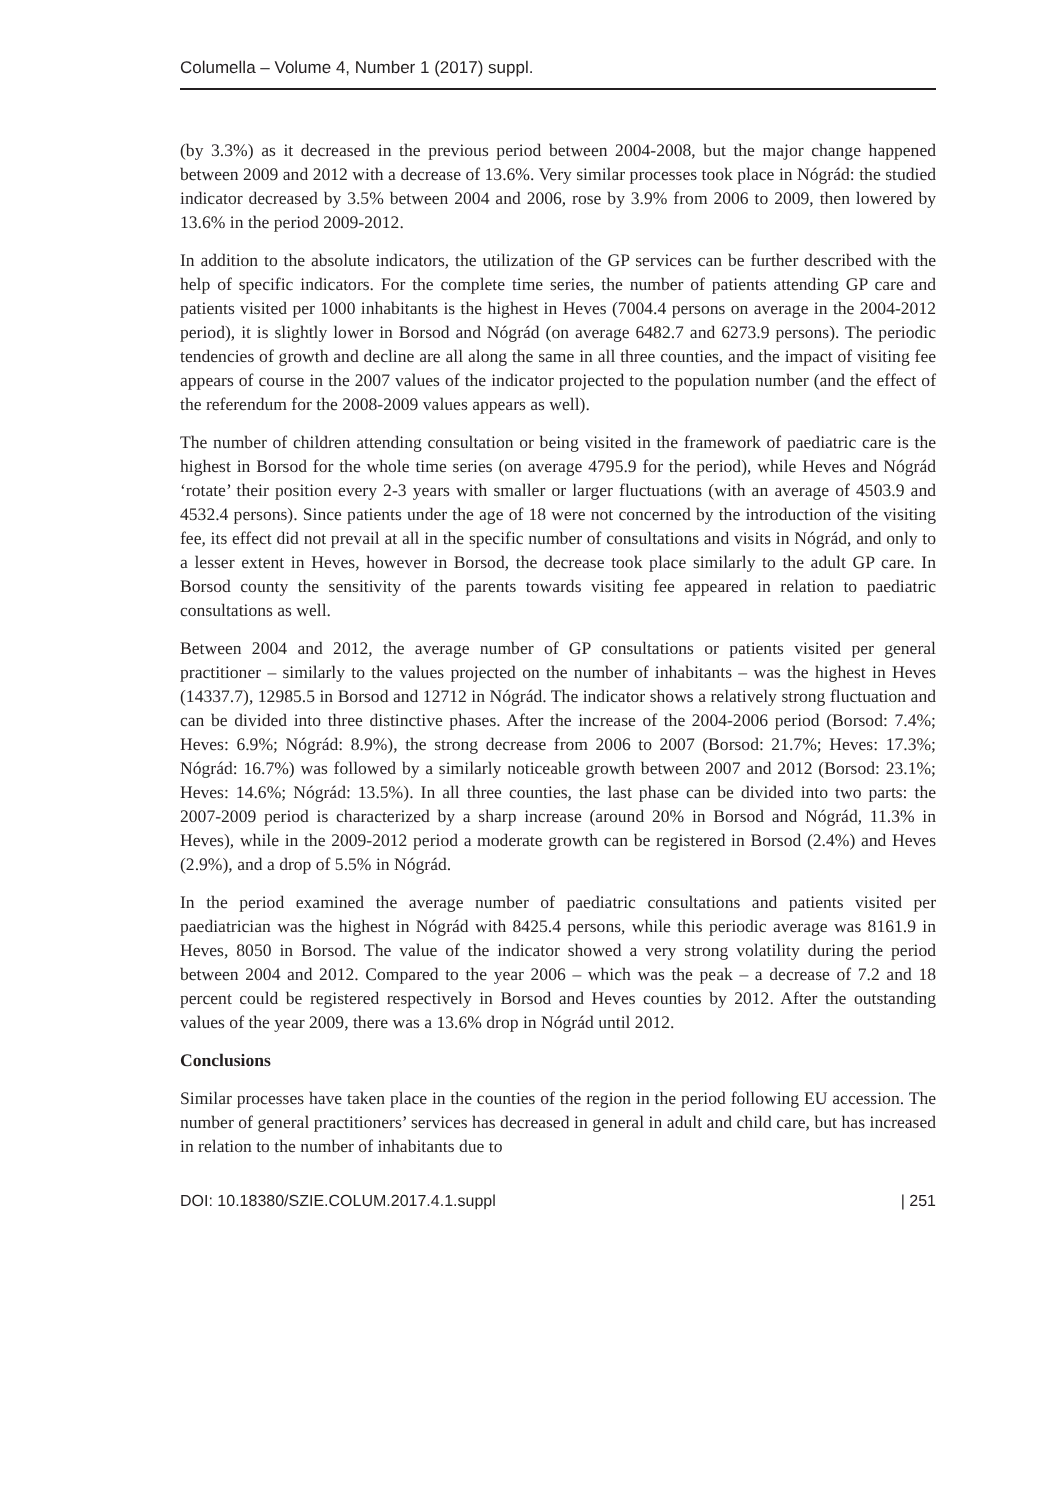Columella – Volume 4, Number 1 (2017) suppl.
(by 3.3%) as it decreased in the previous period between 2004-2008, but the major change happened between 2009 and 2012 with a decrease of 13.6%. Very similar processes took place in Nógrád: the studied indicator decreased by 3.5% between 2004 and 2006, rose by 3.9% from 2006 to 2009, then lowered by 13.6% in the period 2009-2012.
In addition to the absolute indicators, the utilization of the GP services can be further described with the help of specific indicators. For the complete time series, the number of patients attending GP care and patients visited per 1000 inhabitants is the highest in Heves (7004.4 persons on average in the 2004-2012 period), it is slightly lower in Borsod and Nógrád (on average 6482.7 and 6273.9 persons). The periodic tendencies of growth and decline are all along the same in all three counties, and the impact of visiting fee appears of course in the 2007 values of the indicator projected to the population number (and the effect of the referendum for the 2008-2009 values appears as well).
The number of children attending consultation or being visited in the framework of paediatric care is the highest in Borsod for the whole time series (on average 4795.9 for the period), while Heves and Nógrád ‘rotate’ their position every 2-3 years with smaller or larger fluctuations (with an average of 4503.9 and 4532.4 persons). Since patients under the age of 18 were not concerned by the introduction of the visiting fee, its effect did not prevail at all in the specific number of consultations and visits in Nógrád, and only to a lesser extent in Heves, however in Borsod, the decrease took place similarly to the adult GP care. In Borsod county the sensitivity of the parents towards visiting fee appeared in relation to paediatric consultations as well.
Between 2004 and 2012, the average number of GP consultations or patients visited per general practitioner – similarly to the values projected on the number of inhabitants – was the highest in Heves (14337.7), 12985.5 in Borsod and 12712 in Nógrád. The indicator shows a relatively strong fluctuation and can be divided into three distinctive phases. After the increase of the 2004-2006 period (Borsod: 7.4%; Heves: 6.9%; Nógrád: 8.9%), the strong decrease from 2006 to 2007 (Borsod: 21.7%; Heves: 17.3%; Nógrád: 16.7%) was followed by a similarly noticeable growth between 2007 and 2012 (Borsod: 23.1%; Heves: 14.6%; Nógrád: 13.5%). In all three counties, the last phase can be divided into two parts: the 2007-2009 period is characterized by a sharp increase (around 20% in Borsod and Nógrád, 11.3% in Heves), while in the 2009-2012 period a moderate growth can be registered in Borsod (2.4%) and Heves (2.9%), and a drop of 5.5% in Nógrád.
In the period examined the average number of paediatric consultations and patients visited per paediatrician was the highest in Nógrád with 8425.4 persons, while this periodic average was 8161.9 in Heves, 8050 in Borsod. The value of the indicator showed a very strong volatility during the period between 2004 and 2012. Compared to the year 2006 – which was the peak – a decrease of 7.2 and 18 percent could be registered respectively in Borsod and Heves counties by 2012. After the outstanding values of the year 2009, there was a 13.6% drop in Nógrád until 2012.
Conclusions
Similar processes have taken place in the counties of the region in the period following EU accession. The number of general practitioners’ services has decreased in general in adult and child care, but has increased in relation to the number of inhabitants due to
DOI: 10.18380/SZIE.COLUM.2017.4.1.suppl | 251